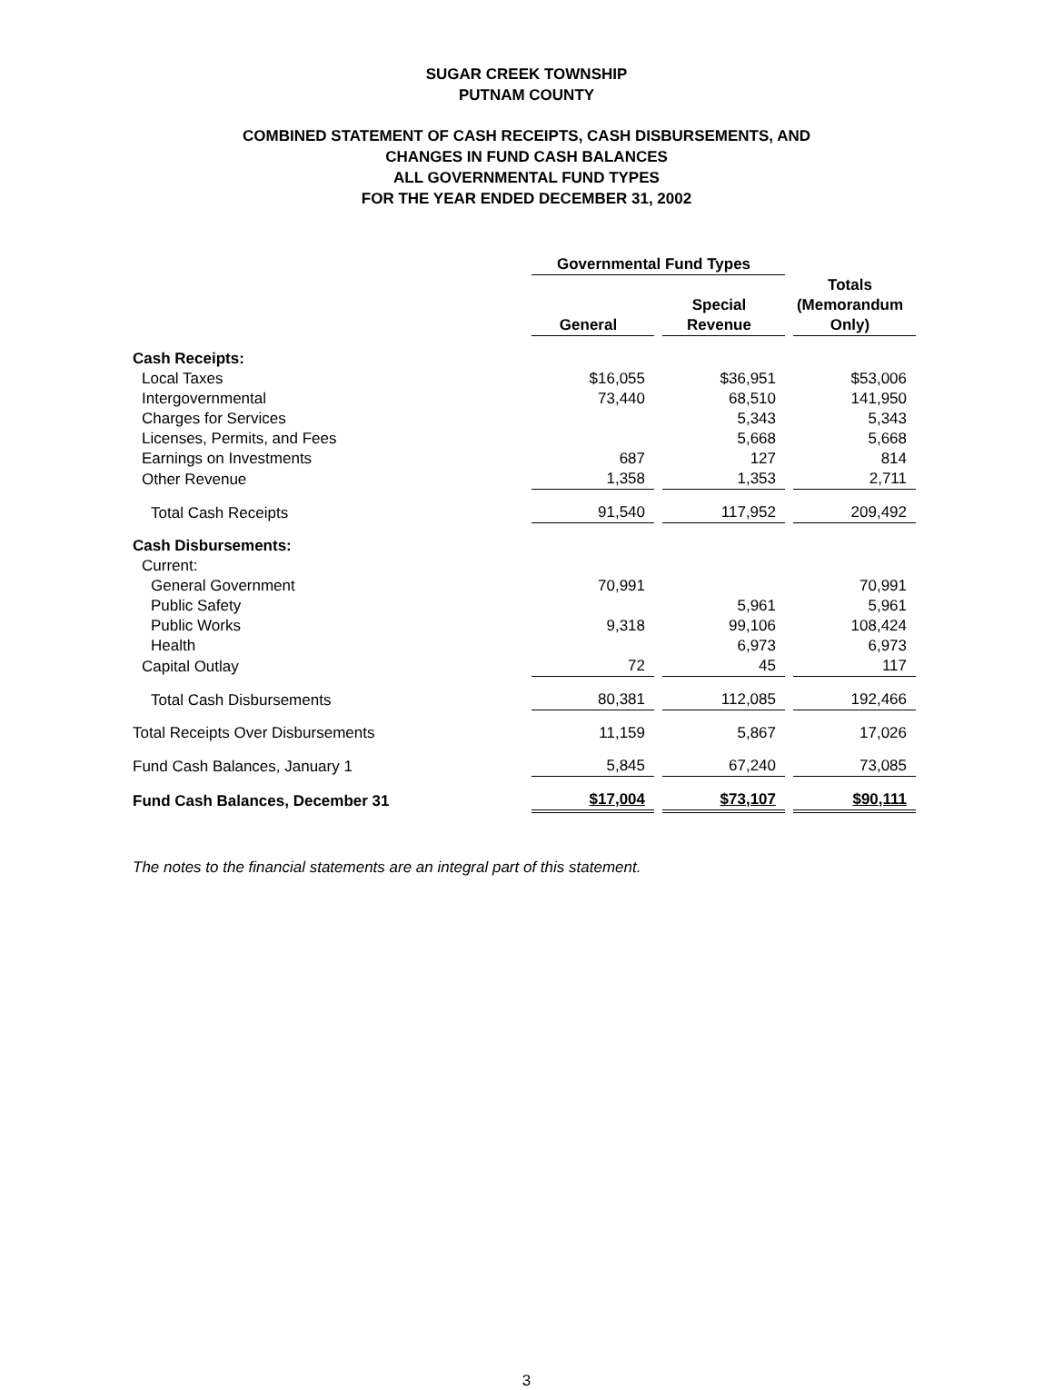SUGAR CREEK TOWNSHIP
PUTNAM COUNTY
COMBINED STATEMENT OF CASH RECEIPTS, CASH DISBURSEMENTS, AND
CHANGES IN FUND CASH BALANCES
ALL GOVERNMENTAL FUND TYPES
FOR THE YEAR ENDED DECEMBER 31, 2002
| | Governmental Fund Types | | Totals (Memorandum Only) |
| --- | --- | --- | --- |
| | General | Special Revenue | |
| Cash Receipts: | | | |
| Local Taxes | $16,055 | $36,951 | $53,006 |
| Intergovernmental | 73,440 | 68,510 | 141,950 |
| Charges for Services | | 5,343 | 5,343 |
| Licenses, Permits, and Fees | | 5,668 | 5,668 |
| Earnings on Investments | 687 | 127 | 814 |
| Other Revenue | 1,358 | 1,353 | 2,711 |
| Total Cash Receipts | 91,540 | 117,952 | 209,492 |
| Cash Disbursements: | | | |
| Current: | | | |
| General Government | 70,991 | | 70,991 |
| Public Safety | | 5,961 | 5,961 |
| Public Works | 9,318 | 99,106 | 108,424 |
| Health | | 6,973 | 6,973 |
| Capital Outlay | 72 | 45 | 117 |
| Total Cash Disbursements | 80,381 | 112,085 | 192,466 |
| Total Receipts Over Disbursements | 11,159 | 5,867 | 17,026 |
| Fund Cash Balances, January 1 | 5,845 | 67,240 | 73,085 |
| Fund Cash Balances, December 31 | $17,004 | $73,107 | $90,111 |
The notes to the financial statements are an integral part of this statement.
3